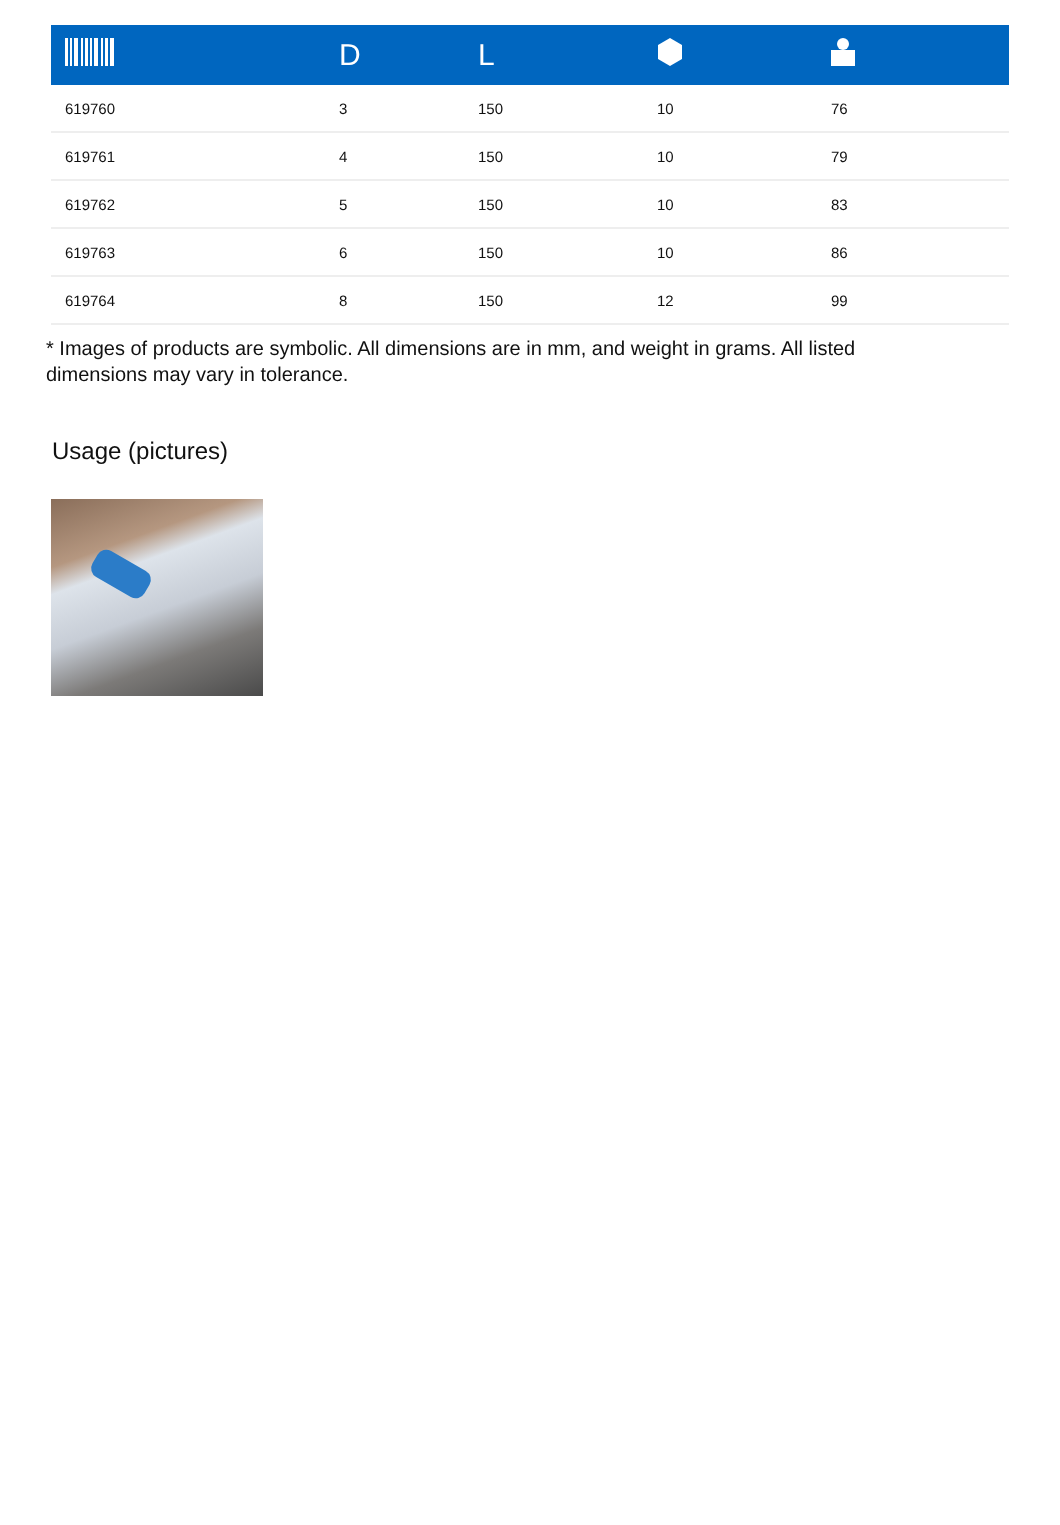| | D | L | | |
| --- | --- | --- | --- | --- |
| 619760 | 3 | 150 | 10 | 76 |
| 619761 | 4 | 150 | 10 | 79 |
| 619762 | 5 | 150 | 10 | 83 |
| 619763 | 6 | 150 | 10 | 86 |
| 619764 | 8 | 150 | 12 | 99 |
* Images of products are symbolic. All dimensions are in mm, and weight in grams. All listed dimensions may vary in tolerance.
Usage (pictures)